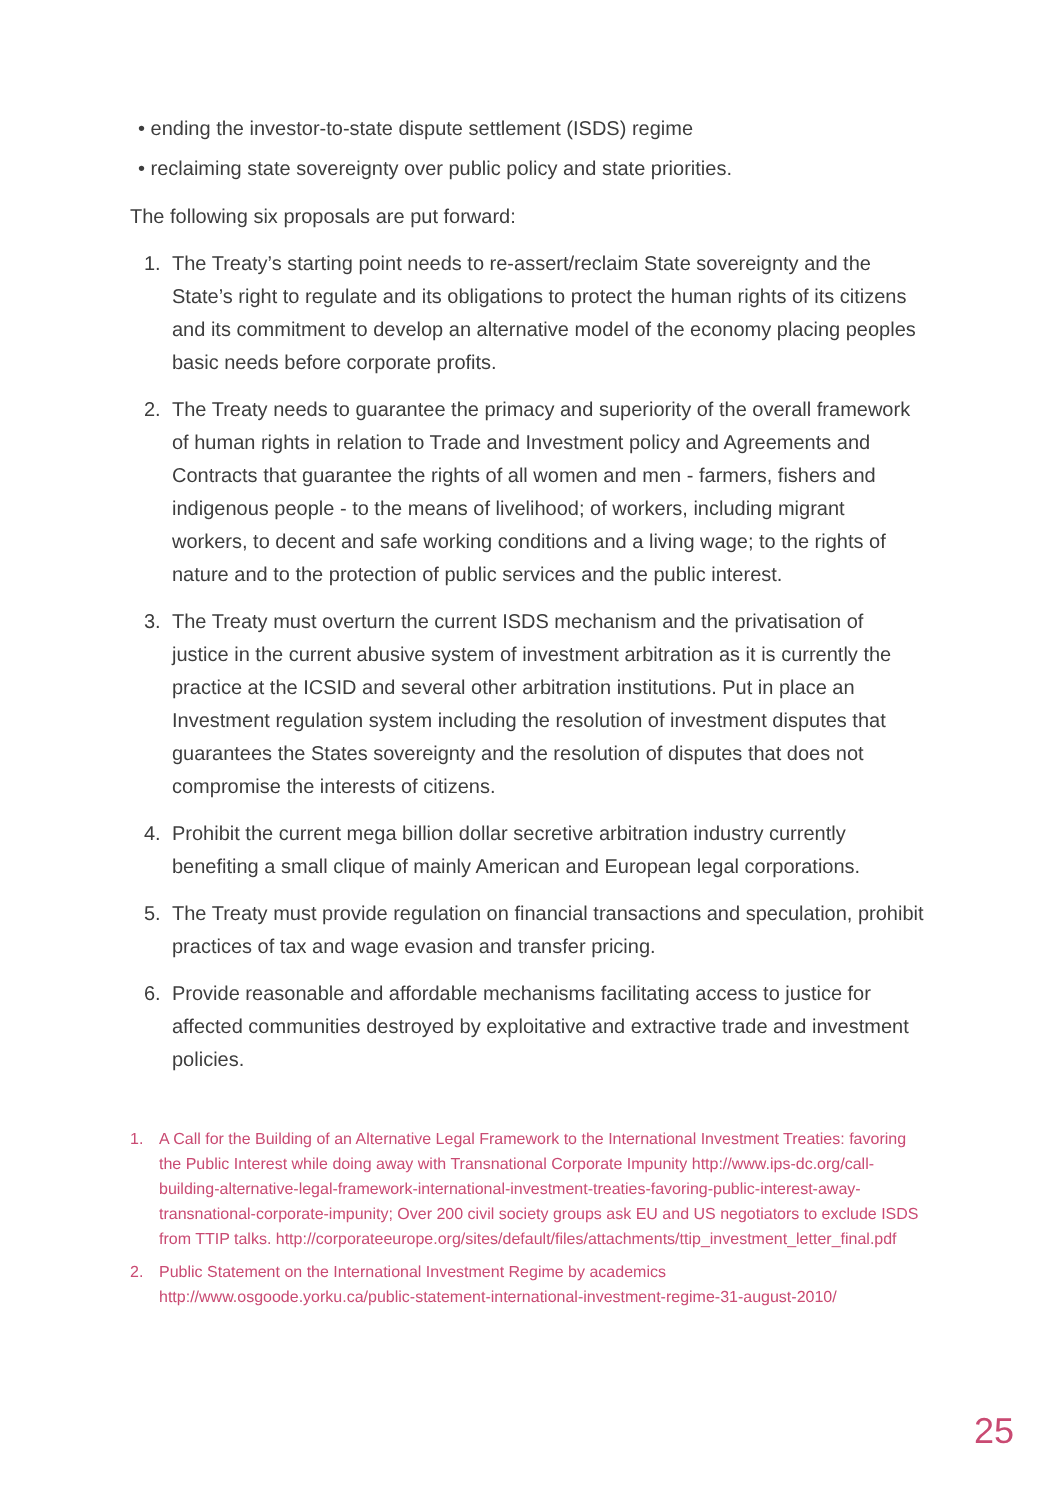• ending the investor-to-state dispute settlement (ISDS) regime
• reclaiming state sovereignty over public policy and state priorities.
The following six proposals are put forward:
1. The Treaty’s starting point needs to re-assert/reclaim State sovereignty and the State’s right to regulate and its obligations to protect the human rights of its citizens and its commitment to develop an alternative model of the economy placing peoples basic needs before corporate profits.
2. The Treaty needs to guarantee the primacy and superiority of the overall framework of human rights in relation to Trade and Investment policy and Agreements and Contracts that guarantee the rights of all women and men - farmers, fishers and indigenous people - to the means of livelihood; of workers, including migrant workers, to decent and safe working conditions and a living wage; to the rights of nature and to the protection of public services and the public interest.
3. The Treaty must overturn the current ISDS mechanism and the privatisation of justice in the current abusive system of investment arbitration as it is currently the practice at the ICSID and several other arbitration institutions. Put in place an Investment regulation system including the resolution of investment disputes that guarantees the States sovereignty and the resolution of disputes that does not compromise the interests of citizens.
4. Prohibit the current mega billion dollar secretive arbitration industry currently benefiting a small clique of mainly American and European legal corporations.
5. The Treaty must provide regulation on financial transactions and speculation, prohibit practices of tax and wage evasion and transfer pricing.
6. Provide reasonable and affordable mechanisms facilitating access to justice for affected communities destroyed by exploitative and extractive trade and investment policies.
1. A Call for the Building of an Alternative Legal Framework to the International Investment Treaties: favoring the Public Interest while doing away with Transnational Corporate Impunity http://www.ips-dc.org/call-building-alternative-legal-framework-international-investment-treaties-favoring-public-interest-away-transnational-corporate-impunity; Over 200 civil society groups ask EU and US negotiators to exclude ISDS from TTIP talks. http://corporateeurope.org/sites/default/files/attachments/ttip_investment_letter_final.pdf
2. Public Statement on the International Investment Regime by academics http://www.osgoode.yorku.ca/public-statement-international-investment-regime-31-august-2010/
25